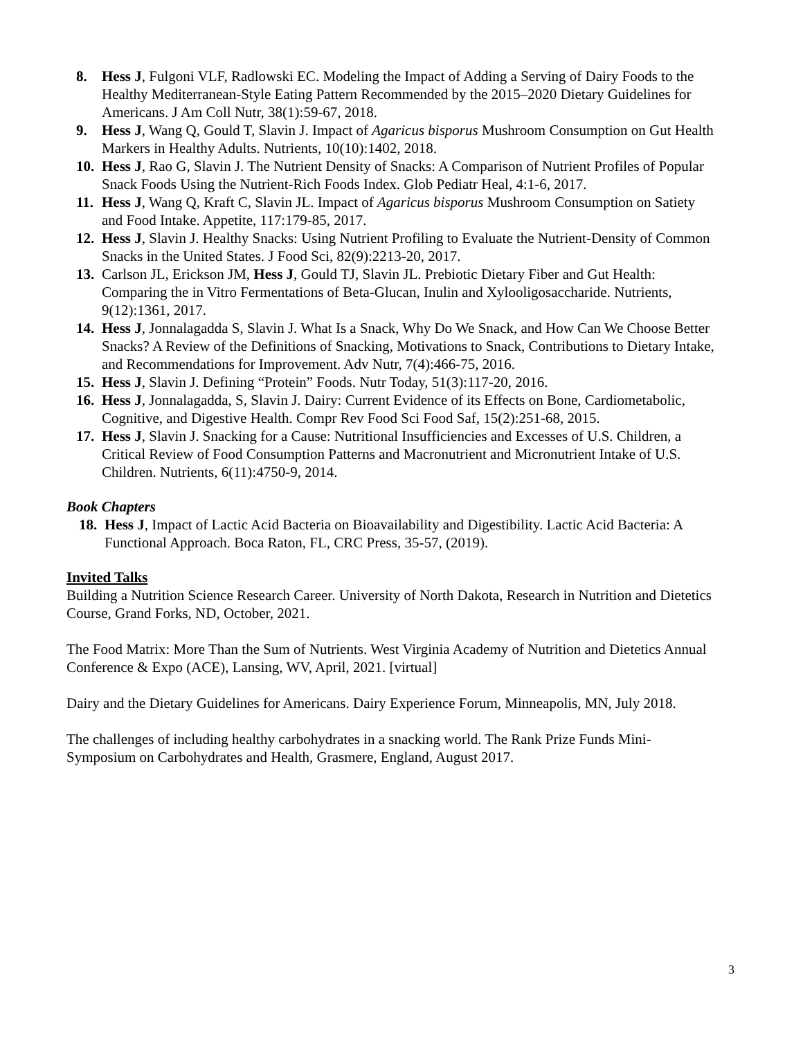8. Hess J, Fulgoni VLF, Radlowski EC. Modeling the Impact of Adding a Serving of Dairy Foods to the Healthy Mediterranean-Style Eating Pattern Recommended by the 2015–2020 Dietary Guidelines for Americans. J Am Coll Nutr, 38(1):59-67, 2018.
9. Hess J, Wang Q, Gould T, Slavin J. Impact of Agaricus bisporus Mushroom Consumption on Gut Health Markers in Healthy Adults. Nutrients, 10(10):1402, 2018.
10. Hess J, Rao G, Slavin J. The Nutrient Density of Snacks: A Comparison of Nutrient Profiles of Popular Snack Foods Using the Nutrient-Rich Foods Index. Glob Pediatr Heal, 4:1-6, 2017.
11. Hess J, Wang Q, Kraft C, Slavin JL. Impact of Agaricus bisporus Mushroom Consumption on Satiety and Food Intake. Appetite, 117:179-85, 2017.
12. Hess J, Slavin J. Healthy Snacks: Using Nutrient Profiling to Evaluate the Nutrient-Density of Common Snacks in the United States. J Food Sci, 82(9):2213-20, 2017.
13. Carlson JL, Erickson JM, Hess J, Gould TJ, Slavin JL. Prebiotic Dietary Fiber and Gut Health: Comparing the in Vitro Fermentations of Beta-Glucan, Inulin and Xylooligosaccharide. Nutrients, 9(12):1361, 2017.
14. Hess J, Jonnalagadda S, Slavin J. What Is a Snack, Why Do We Snack, and How Can We Choose Better Snacks? A Review of the Definitions of Snacking, Motivations to Snack, Contributions to Dietary Intake, and Recommendations for Improvement. Adv Nutr, 7(4):466-75, 2016.
15. Hess J, Slavin J. Defining “Protein” Foods. Nutr Today, 51(3):117-20, 2016.
16. Hess J, Jonnalagadda, S, Slavin J. Dairy: Current Evidence of its Effects on Bone, Cardiometabolic, Cognitive, and Digestive Health. Compr Rev Food Sci Food Saf, 15(2):251-68, 2015.
17. Hess J, Slavin J. Snacking for a Cause: Nutritional Insufficiencies and Excesses of U.S. Children, a Critical Review of Food Consumption Patterns and Macronutrient and Micronutrient Intake of U.S. Children. Nutrients, 6(11):4750-9, 2014.
Book Chapters
18. Hess J, Impact of Lactic Acid Bacteria on Bioavailability and Digestibility. Lactic Acid Bacteria: A Functional Approach. Boca Raton, FL, CRC Press, 35-57, (2019).
Invited Talks
Building a Nutrition Science Research Career. University of North Dakota, Research in Nutrition and Dietetics Course, Grand Forks, ND, October, 2021.
The Food Matrix: More Than the Sum of Nutrients. West Virginia Academy of Nutrition and Dietetics Annual Conference & Expo (ACE), Lansing, WV, April, 2021. [virtual]
Dairy and the Dietary Guidelines for Americans. Dairy Experience Forum, Minneapolis, MN, July 2018.
The challenges of including healthy carbohydrates in a snacking world. The Rank Prize Funds Mini-Symposium on Carbohydrates and Health, Grasmere, England, August 2017.
3